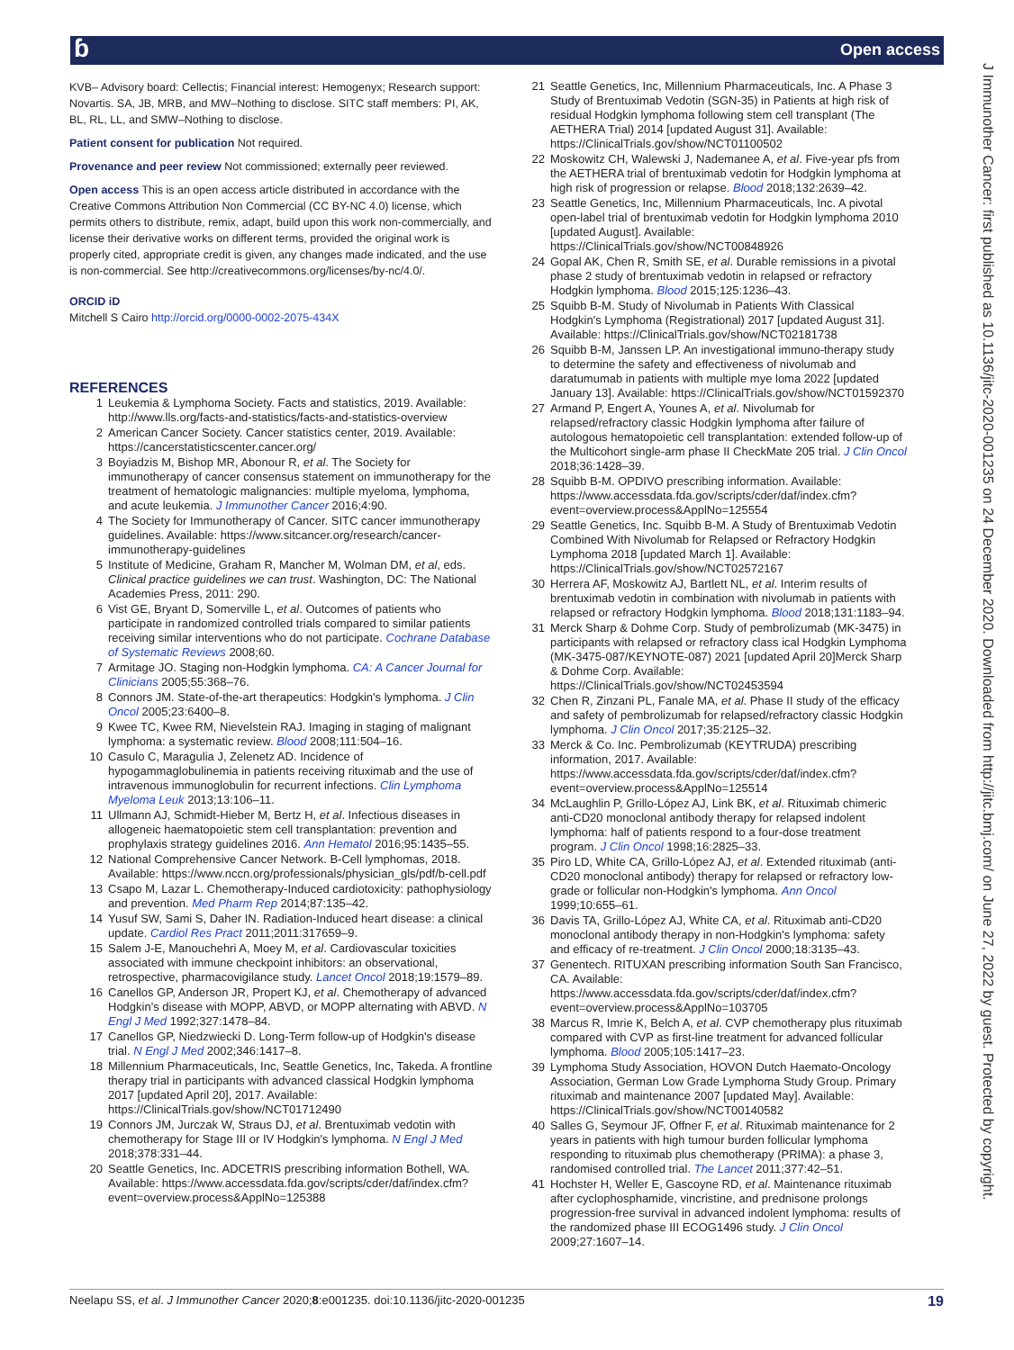ɓ Open access
J Immunother Cancer: first published as 10.1136/jitc-2020-001235 on 24 December 2020. Downloaded from http://jitc.bmj.com/ on June 27, 2022 by guest. Protected by copyright.
KVB– Advisory board: Cellectis; Financial interest: Hemogenyx; Research support: Novartis. SA, JB, MRB, and MW–Nothing to disclose. SITC staff members: PI, AK, BL, RL, LL, and SMW–Nothing to disclose.
Patient consent for publication Not required.
Provenance and peer review Not commissioned; externally peer reviewed.
Open access This is an open access article distributed in accordance with the Creative Commons Attribution Non Commercial (CC BY-NC 4.0) license, which permits others to distribute, remix, adapt, build upon this work non-commercially, and license their derivative works on different terms, provided the original work is properly cited, appropriate credit is given, any changes made indicated, and the use is non-commercial. See http://creativecommons.org/licenses/by-nc/4.0/.
ORCID iD
Mitchell S Cairo http://orcid.org/0000-0002-2075-434X
REFERENCES
1 Leukemia & Lymphoma Society. Facts and statistics, 2019. Available: http://www.lls.org/facts-and-statistics/facts-and-statistics-overview
2 American Cancer Society. Cancer statistics center, 2019. Available: https://cancerstatisticscenter.cancer.org/
3 Boyiadzis M, Bishop MR, Abonour R, et al. The Society for immunotherapy of cancer consensus statement on immunotherapy for the treatment of hematologic malignancies: multiple myeloma, lymphoma, and acute leukemia. J Immunother Cancer 2016;4:90.
4 The Society for Immunotherapy of Cancer. SITC cancer immunotherapy guidelines. Available: https://www.sitcancer.org/research/cancer-immunotherapy-guidelines
5 Institute of Medicine, Graham R, Mancher M, Wolman DM, et al, eds. Clinical practice guidelines we can trust. Washington, DC: The National Academies Press, 2011: 290.
6 Vist GE, Bryant D, Somerville L, et al. Outcomes of patients who participate in randomized controlled trials compared to similar patients receiving similar interventions who do not participate. Cochrane Database of Systematic Reviews 2008;60.
7 Armitage JO. Staging non-Hodgkin lymphoma. CA: A Cancer Journal for Clinicians 2005;55:368–76.
8 Connors JM. State-of-the-art therapeutics: Hodgkin's lymphoma. J Clin Oncol 2005;23:6400–8.
9 Kwee TC, Kwee RM, Nievelstein RAJ. Imaging in staging of malignant lymphoma: a systematic review. Blood 2008;111:504–16.
10 Casulo C, Maragulia J, Zelenetz AD. Incidence of hypogammaglobulinemia in patients receiving rituximab and the use of intravenous immunoglobulin for recurrent infections. Clin Lymphoma Myeloma Leuk 2013;13:106–11.
11 Ullmann AJ, Schmidt-Hieber M, Bertz H, et al. Infectious diseases in allogeneic haematopoietic stem cell transplantation: prevention and prophylaxis strategy guidelines 2016. Ann Hematol 2016;95:1435–55.
12 National Comprehensive Cancer Network. B-Cell lymphomas, 2018. Available: https://www.nccn.org/professionals/physician_gls/pdf/b-cell.pdf
13 Csapo M, Lazar L. Chemotherapy-Induced cardiotoxicity: pathophysiology and prevention. Med Pharm Rep 2014;87:135–42.
14 Yusuf SW, Sami S, Daher IN. Radiation-Induced heart disease: a clinical update. Cardiol Res Pract 2011;2011:317659–9.
15 Salem J-E, Manouchehri A, Moey M, et al. Cardiovascular toxicities associated with immune checkpoint inhibitors: an observational, retrospective, pharmacovigilance study. Lancet Oncol 2018;19:1579–89.
16 Canellos GP, Anderson JR, Propert KJ, et al. Chemotherapy of advanced Hodgkin's disease with MOPP, ABVD, or MOPP alternating with ABVD. N Engl J Med 1992;327:1478–84.
17 Canellos GP, Niedzwiecki D. Long-Term follow-up of Hodgkin's disease trial. N Engl J Med 2002;346:1417–8.
18 Millennium Pharmaceuticals, Inc, Seattle Genetics, Inc, Takeda. A frontline therapy trial in participants with advanced classical Hodgkin lymphoma 2017 [updated April 20], 2017. Available: https://ClinicalTrials.gov/show/NCT01712490
19 Connors JM, Jurczak W, Straus DJ, et al. Brentuximab vedotin with chemotherapy for Stage III or IV Hodgkin's lymphoma. N Engl J Med 2018;378:331–44.
20 Seattle Genetics, Inc. ADCETRIS prescribing information Bothell, WA. Available: https://www.accessdata.fda.gov/scripts/cder/daf/index.cfm?event=overview.process&ApplNo=125388
21 Seattle Genetics, Inc, Millennium Pharmaceuticals, Inc. A Phase 3 Study of Brentuximab Vedotin (SGN-35) in Patients at high risk of residual Hodgkin lymphoma following stem cell transplant (The AETHERA Trial) 2014 [updated August 31]. Available: https://ClinicalTrials.gov/show/NCT01100502
22 Moskowitz CH, Walewski J, Nademanee A, et al. Five-year pfs from the AETHERA trial of brentuximab vedotin for Hodgkin lymphoma at high risk of progression or relapse. Blood 2018;132:2639–42.
23 Seattle Genetics, Inc, Millennium Pharmaceuticals, Inc. A pivotal open-label trial of brentuximab vedotin for Hodgkin lymphoma 2010 [updated August]. Available: https://ClinicalTrials.gov/show/NCT00848926
24 Gopal AK, Chen R, Smith SE, et al. Durable remissions in a pivotal phase 2 study of brentuximab vedotin in relapsed or refractory Hodgkin lymphoma. Blood 2015;125:1236–43.
25 Squibb B-M. Study of Nivolumab in Patients With Classical Hodgkin's Lymphoma (Registrational) 2017 [updated August 31]. Available: https://ClinicalTrials.gov/show/NCT02181738
26 Squibb B-M, Janssen LP. An investigational immuno-therapy study to determine the safety and effectiveness of nivolumab and daratumumab in patients with multiple mye loma 2022 [updated January 13]. Available: https://ClinicalTrials.gov/show/NCT01592370
27 Armand P, Engert A, Younes A, et al. Nivolumab for relapsed/refractory classic Hodgkin lymphoma after failure of autologous hematopoietic cell transplantation: extended follow-up of the Multicohort single-arm phase II CheckMate 205 trial. J Clin Oncol 2018;36:1428–39.
28 Squibb B-M. OPDIVO prescribing information. Available: https://www.accessdata.fda.gov/scripts/cder/daf/index.cfm?event=overview.process&ApplNo=125554
29 Seattle Genetics, Inc. Squibb B-M. A Study of Brentuximab Vedotin Combined With Nivolumab for Relapsed or Refractory Hodgkin Lymphoma 2018 [updated March 1]. Available: https://ClinicalTrials.gov/show/NCT02572167
30 Herrera AF, Moskowitz AJ, Bartlett NL, et al. Interim results of brentuximab vedotin in combination with nivolumab in patients with relapsed or refractory Hodgkin lymphoma. Blood 2018;131:1183–94.
31 Merck Sharp & Dohme Corp. Study of pembrolizumab (MK-3475) in participants with relapsed or refractory class ical Hodgkin Lymphoma (MK-3475-087/KEYNOTE-087) 2021 [updated April 20]Merck Sharp & Dohme Corp. Available: https://ClinicalTrials.gov/show/NCT02453594
32 Chen R, Zinzani PL, Fanale MA, et al. Phase II study of the efficacy and safety of pembrolizumab for relapsed/refractory classic Hodgkin lymphoma. J Clin Oncol 2017;35:2125–32.
33 Merck & Co. Inc. Pembrolizumab (KEYTRUDA) prescribing information, 2017. Available: https://www.accessdata.fda.gov/scripts/cder/daf/index.cfm?event=overview.process&ApplNo=125514
34 McLaughlin P, Grillo-López AJ, Link BK, et al. Rituximab chimeric anti-CD20 monoclonal antibody therapy for relapsed indolent lymphoma: half of patients respond to a four-dose treatment program. J Clin Oncol 1998;16:2825–33.
35 Piro LD, White CA, Grillo-López AJ, et al. Extended rituximab (anti-CD20 monoclonal antibody) therapy for relapsed or refractory low-grade or follicular non-Hodgkin's lymphoma. Ann Oncol 1999;10:655–61.
36 Davis TA, Grillo-López AJ, White CA, et al. Rituximab anti-CD20 monoclonal antibody therapy in non-Hodgkin's lymphoma: safety and efficacy of re-treatment. J Clin Oncol 2000;18:3135–43.
37 Genentech. RITUXAN prescribing information South San Francisco, CA. Available: https://www.accessdata.fda.gov/scripts/cder/daf/index.cfm?event=overview.process&ApplNo=103705
38 Marcus R, Imrie K, Belch A, et al. CVP chemotherapy plus rituximab compared with CVP as first-line treatment for advanced follicular lymphoma. Blood 2005;105:1417–23.
39 Lymphoma Study Association, HOVON Dutch Haemato-Oncology Association, German Low Grade Lymphoma Study Group. Primary rituximab and maintenance 2007 [updated May]. Available: https://ClinicalTrials.gov/show/NCT00140582
40 Salles G, Seymour JF, Offner F, et al. Rituximab maintenance for 2 years in patients with high tumour burden follicular lymphoma responding to rituximab plus chemotherapy (PRIMA): a phase 3, randomised controlled trial. The Lancet 2011;377:42–51.
41 Hochster H, Weller E, Gascoyne RD, et al. Maintenance rituximab after cyclophosphamide, vincristine, and prednisone prolongs progression-free survival in advanced indolent lymphoma: results of the randomized phase III ECOG1496 study. J Clin Oncol 2009;27:1607–14.
Neelapu SS, et al. J Immunother Cancer 2020;8:e001235. doi:10.1136/jitc-2020-001235 19